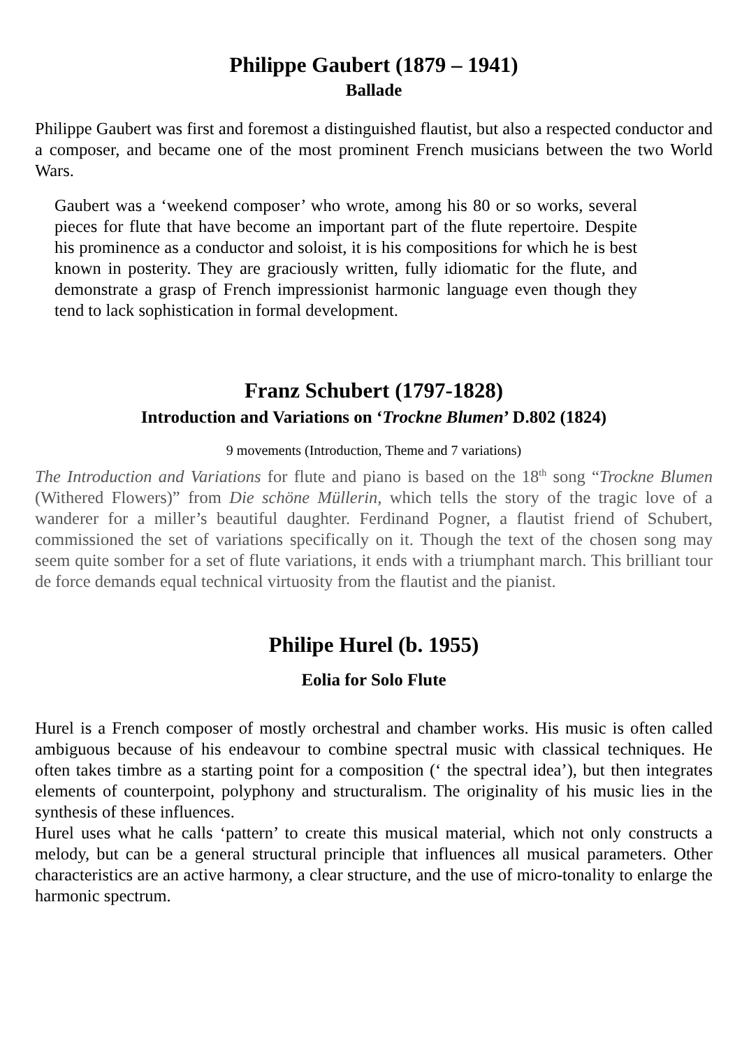Philippe Gaubert (1879 – 1941)
Ballade
Philippe Gaubert was first and foremost a distinguished flautist, but also a respected conductor and a composer, and became one of the most prominent French musicians between the two World Wars.
Gaubert was a ‘weekend composer’ who wrote, among his 80 or so works, several pieces for flute that have become an important part of the flute repertoire. Despite his prominence as a conductor and soloist, it is his compositions for which he is best known in posterity. They are graciously written, fully idiomatic for the flute, and demonstrate a grasp of French impressionist harmonic language even though they tend to lack sophistication in formal development.
Franz Schubert (1797-1828)
Introduction and Variations on ‘Trockne Blumen’ D.802 (1824)
9 movements (Introduction, Theme and 7 variations)
The Introduction and Variations for flute and piano is based on the 18<sup>th</sup> song “Trockne Blumen (Withered Flowers)” from Die schöne Müllerin, which tells the story of the tragic love of a wanderer for a miller’s beautiful daughter. Ferdinand Pogner, a flautist friend of Schubert, commissioned the set of variations specifically on it. Though the text of the chosen song may seem quite somber for a set of flute variations, it ends with a triumphant march. This brilliant tour de force demands equal technical virtuosity from the flautist and the pianist.
Philipe Hurel (b. 1955)
Eolia for Solo Flute
Hurel is a French composer of mostly orchestral and chamber works. His music is often called ambiguous because of his endeavour to combine spectral music with classical techniques. He often takes timbre as a starting point for a composition (‘ the spectral idea’), but then integrates elements of counterpoint, polyphony and structuralism. The originality of his music lies in the synthesis of these influences.
Hurel uses what he calls ‘pattern’ to create this musical material, which not only constructs a melody, but can be a general structural principle that influences all musical parameters. Other characteristics are an active harmony, a clear structure, and the use of micro-tonality to enlarge the harmonic spectrum.